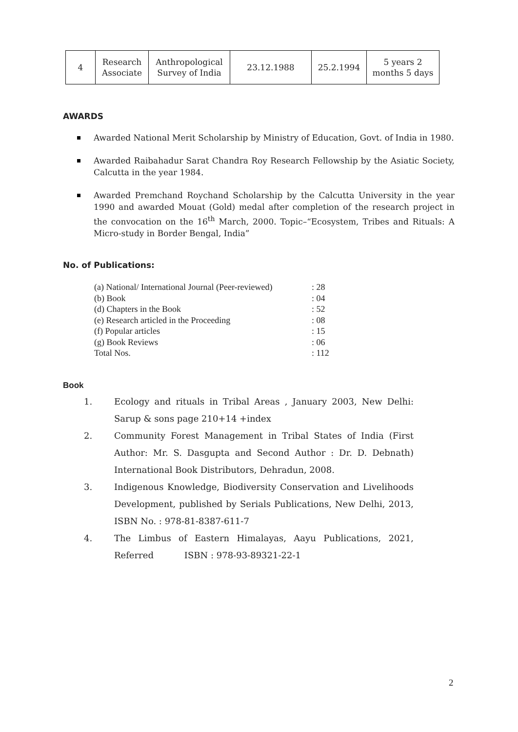| 4 | Research Associate | Anthropological Survey of India | 23.12.1988 | 25.2.1994 | 5 years 2 months 5 days |
AWARDS
Awarded National Merit Scholarship by Ministry of Education, Govt. of India in 1980.
Awarded Raibahadur Sarat Chandra Roy Research Fellowship by the Asiatic Society, Calcutta in the year 1984.
Awarded Premchand Roychand Scholarship by the Calcutta University in the year 1990 and awarded Mouat (Gold) medal after completion of the research project in the convocation on the 16<sup>th</sup> March, 2000. Topic–“Ecosystem, Tribes and Rituals: A Micro-study in Border Bengal, India”
No. of Publications:
| (a) National/ International Journal (Peer-reviewed) | : 28 |
| (b) Book | : 04 |
| (d) Chapters in the Book | : 52 |
| (e) Research articled in the Proceeding | : 08 |
| (f) Popular articles | : 15 |
| (g) Book Reviews | : 06 |
| Total Nos. | : 112 |
Book
1. Ecology and rituals in Tribal Areas , January 2003, New Delhi: Sarup & sons page 210+14 +index
2. Community Forest Management in Tribal States of India (First Author: Mr. S. Dasgupta and Second Author : Dr. D. Debnath) International Book Distributors, Dehradun, 2008.
3. Indigenous Knowledge, Biodiversity Conservation and Livelihoods Development, published by Serials Publications, New Delhi, 2013, ISBN No. : 978-81-8387-611-7
4. The Limbus of Eastern Himalayas, Aayu Publications, 2021, Referred ISBN : 978-93-89321-22-1
2